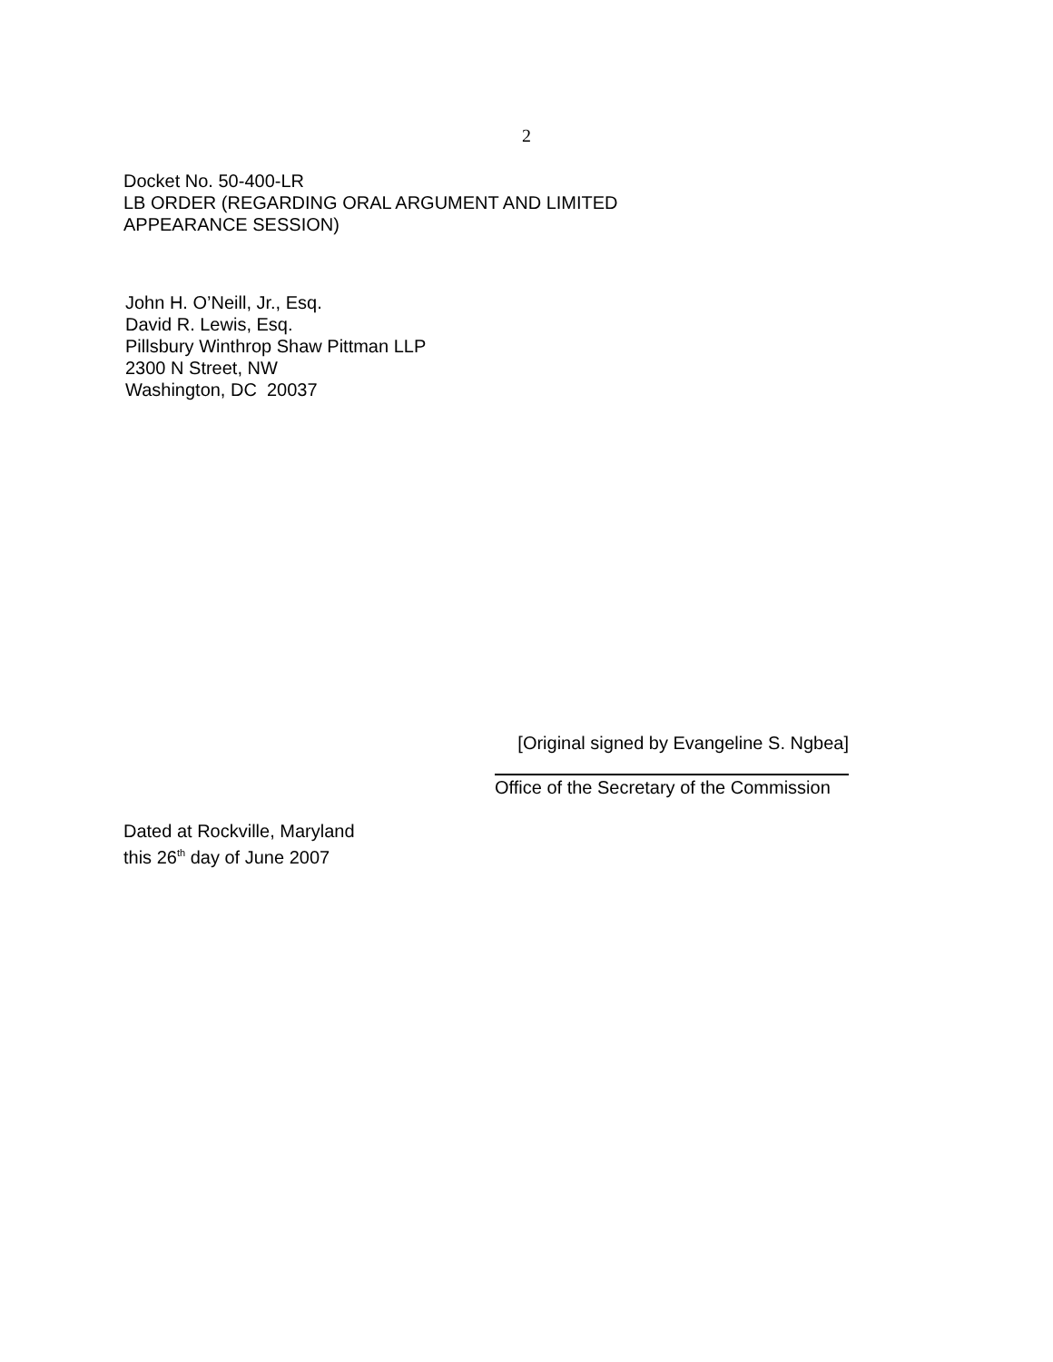2
Docket No. 50-400-LR
LB ORDER (REGARDING ORAL ARGUMENT AND LIMITED
APPEARANCE SESSION)
John H. O’Neill, Jr., Esq.
David R. Lewis, Esq.
Pillsbury Winthrop Shaw Pittman LLP
2300 N Street, NW
Washington, DC 20037
[Original signed by Evangeline S. Ngbea]
Office of the Secretary of the Commission
Dated at Rockville, Maryland
this 26<sup>th</sup> day of June 2007